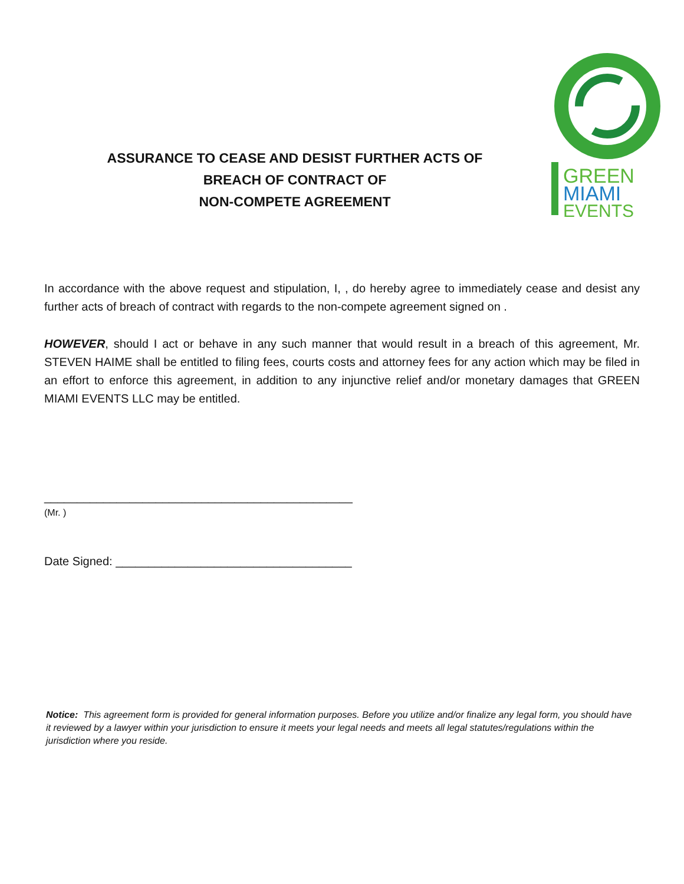ASSURANCE TO CEASE AND DESIST FURTHER ACTS OF
BREACH OF CONTRACT OF
NON-COMPETE AGREEMENT
GREEN
MIAMI
EVENTS
In accordance with the above request and stipulation, I, , do hereby agree to immediately cease and desist any further acts of breach of contract with regards to the non-compete agreement signed on .
HOWEVER, should I act or behave in any such manner that would result in a breach of this agreement, Mr. STEVEN HAIME shall be entitled to filing fees, courts costs and attorney fees for any action which may be filed in an effort to enforce this agreement, in addition to any injunctive relief and/or monetary damages that GREEN MIAMI EVENTS LLC may be entitled.
_______________________________________________
(Mr. )
Date Signed: ____________________________________
Notice: This agreement form is provided for general information purposes. Before you utilize and/or finalize any legal form, you should have it reviewed by a lawyer within your jurisdiction to ensure it meets your legal needs and meets all legal statutes/regulations within the jurisdiction where you reside.